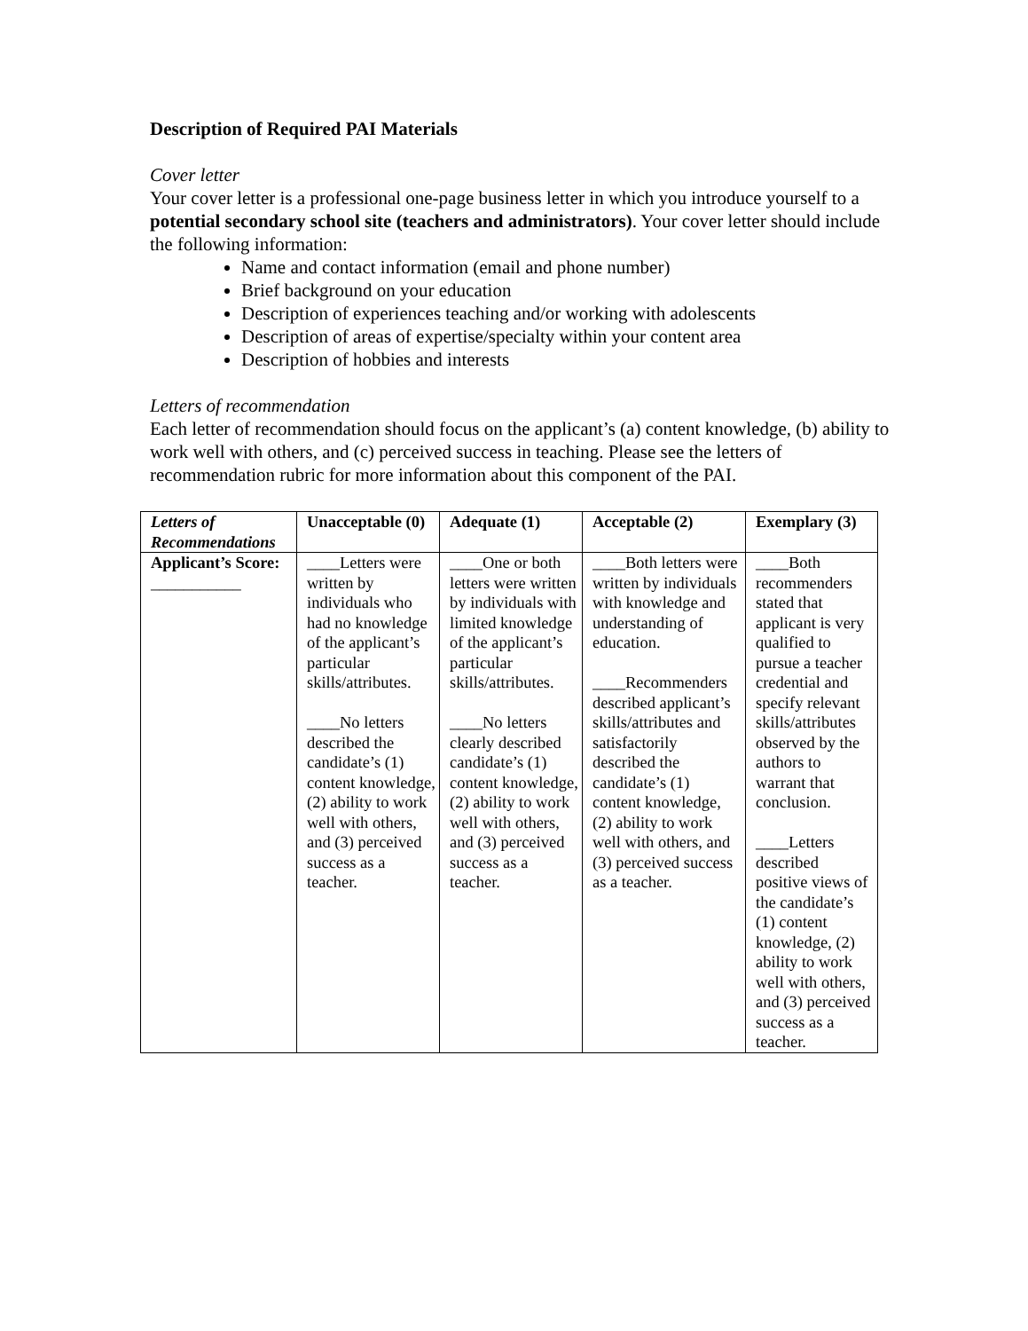Description of Required PAI Materials
Cover letter
Your cover letter is a professional one-page business letter in which you introduce yourself to a potential secondary school site (teachers and administrators). Your cover letter should include the following information:
Name and contact information (email and phone number)
Brief background on your education
Description of experiences teaching and/or working with adolescents
Description of areas of expertise/specialty within your content area
Description of hobbies and interests
Letters of recommendation
Each letter of recommendation should focus on the applicant’s (a) content knowledge, (b) ability to work well with others, and (c) perceived success in teaching. Please see the letters of recommendation rubric for more information about this component of the PAI.
| Letters of Recommendations | Unacceptable (0) | Adequate (1) | Acceptable (2) | Exemplary (3) |
| --- | --- | --- | --- | --- |
| Applicant’s Score: ___________ | ____Letters were written by individuals who had no knowledge of the applicant’s particular skills/attributes. ____No letters described the candidate’s (1) content knowledge, (2) ability to work well with others, and (3) perceived success as a teacher. | ____One or both letters were written by individuals with limited knowledge of the applicant’s particular skills/attributes. ____No letters clearly described candidate’s (1) content knowledge, (2) ability to work well with others, and (3) perceived success as a teacher. | ____Both letters were written by individuals with knowledge and understanding of education. ____Recommenders described applicant’s skills/attributes and satisfactorily described the candidate’s (1) content knowledge, (2) ability to work well with others, and (3) perceived success as a teacher. | ____Both recommenders stated that applicant is very qualified to pursue a teacher credential and specify relevant skills/attributes observed by the authors to warrant that conclusion. ____Letters described positive views of the candidate’s (1) content knowledge, (2) ability to work well with others, and (3) perceived success as a teacher. |